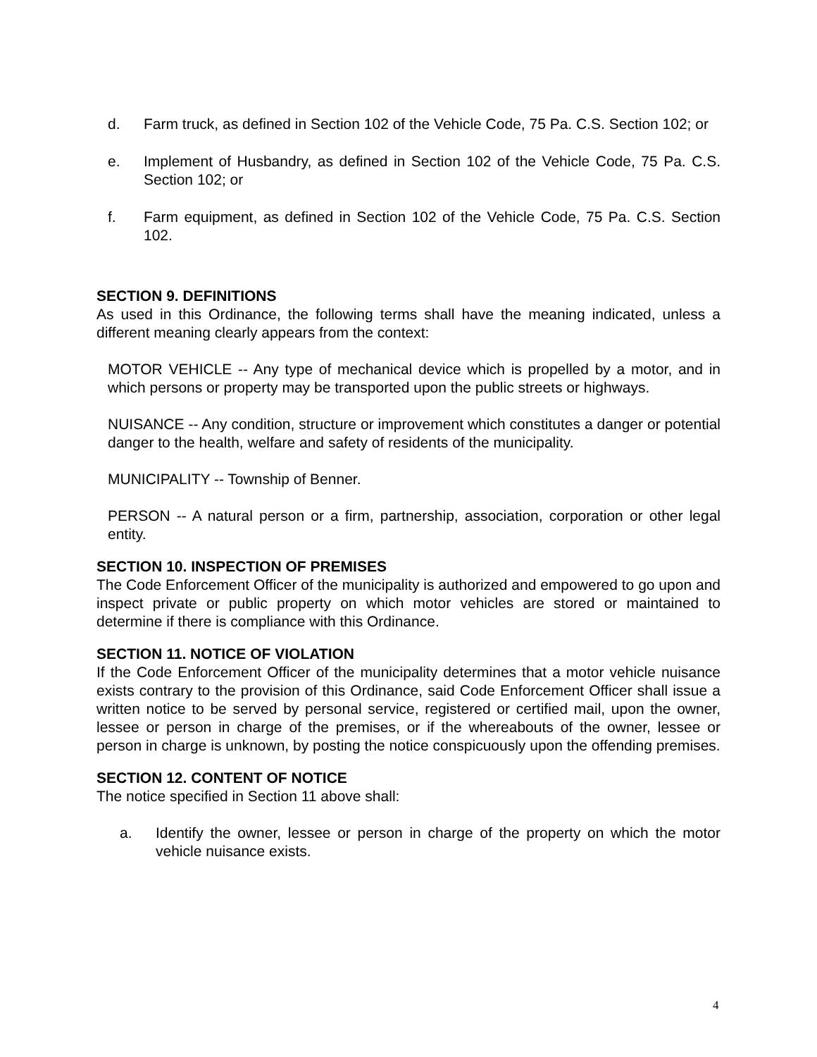d. Farm truck, as defined in Section 102 of the Vehicle Code, 75 Pa. C.S. Section 102; or
e. Implement of Husbandry, as defined in Section 102 of the Vehicle Code, 75 Pa. C.S. Section 102; or
f. Farm equipment, as defined in Section 102 of the Vehicle Code, 75 Pa. C.S. Section 102.
SECTION 9. DEFINITIONS
As used in this Ordinance, the following terms shall have the meaning indicated, unless a different meaning clearly appears from the context:
MOTOR VEHICLE -- Any type of mechanical device which is propelled by a motor, and in which persons or property may be transported upon the public streets or highways.
NUISANCE -- Any condition, structure or improvement which constitutes a danger or potential danger to the health, welfare and safety of residents of the municipality.
MUNICIPALITY -- Township of Benner.
PERSON -- A natural person or a firm, partnership, association, corporation or other legal entity.
SECTION 10. INSPECTION OF PREMISES
The Code Enforcement Officer of the municipality is authorized and empowered to go upon and inspect private or public property on which motor vehicles are stored or maintained to determine if there is compliance with this Ordinance.
SECTION 11. NOTICE OF VIOLATION
If the Code Enforcement Officer of the municipality determines that a motor vehicle nuisance exists contrary to the provision of this Ordinance, said Code Enforcement Officer shall issue a written notice to be served by personal service, registered or certified mail, upon the owner, lessee or person in charge of the premises, or if the whereabouts of the owner, lessee or person in charge is unknown, by posting the notice conspicuously upon the offending premises.
SECTION 12. CONTENT OF NOTICE
The notice specified in Section 11 above shall:
a. Identify the owner, lessee or person in charge of the property on which the motor vehicle nuisance exists.
4